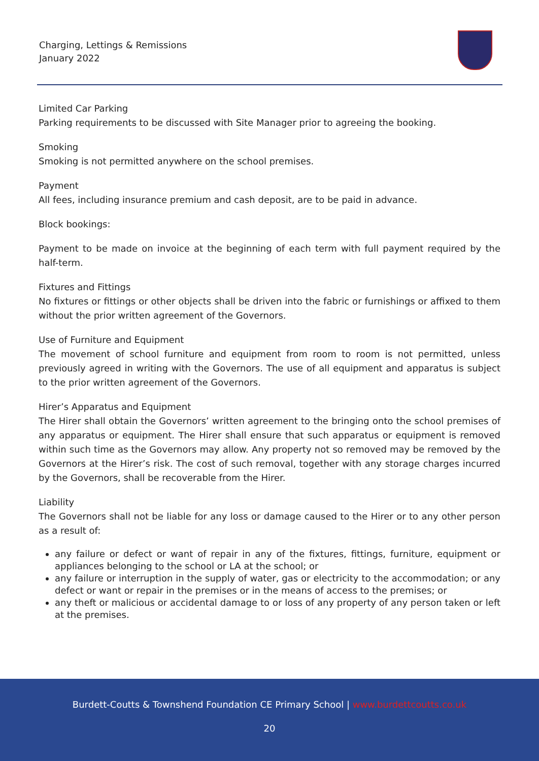Charging, Lettings & Remissions
January 2022
Limited Car Parking
Parking requirements to be discussed with Site Manager prior to agreeing the booking.
Smoking
Smoking is not permitted anywhere on the school premises.
Payment
All fees, including insurance premium and cash deposit, are to be paid in advance.
Block bookings:
Payment to be made on invoice at the beginning of each term with full payment required by the half-term.
Fixtures and Fittings
No fixtures or fittings or other objects shall be driven into the fabric or furnishings or affixed to them without the prior written agreement of the Governors.
Use of Furniture and Equipment
The movement of school furniture and equipment from room to room is not permitted, unless previously agreed in writing with the Governors. The use of all equipment and apparatus is subject to the prior written agreement of the Governors.
Hirer’s Apparatus and Equipment
The Hirer shall obtain the Governors’ written agreement to the bringing onto the school premises of any apparatus or equipment. The Hirer shall ensure that such apparatus or equipment is removed within such time as the Governors may allow. Any property not so removed may be removed by the Governors at the Hirer’s risk. The cost of such removal, together with any storage charges incurred by the Governors, shall be recoverable from the Hirer.
Liability
The Governors shall not be liable for any loss or damage caused to the Hirer or to any other person as a result of:
any failure or defect or want of repair in any of the fixtures, fittings, furniture, equipment or appliances belonging to the school or LA at the school; or
any failure or interruption in the supply of water, gas or electricity to the accommodation; or any defect or want or repair in the premises or in the means of access to the premises; or
any theft or malicious or accidental damage to or loss of any property of any person taken or left at the premises.
Burdett-Coutts & Townshend Foundation CE Primary School | www.burdettcoutts.co.uk
20